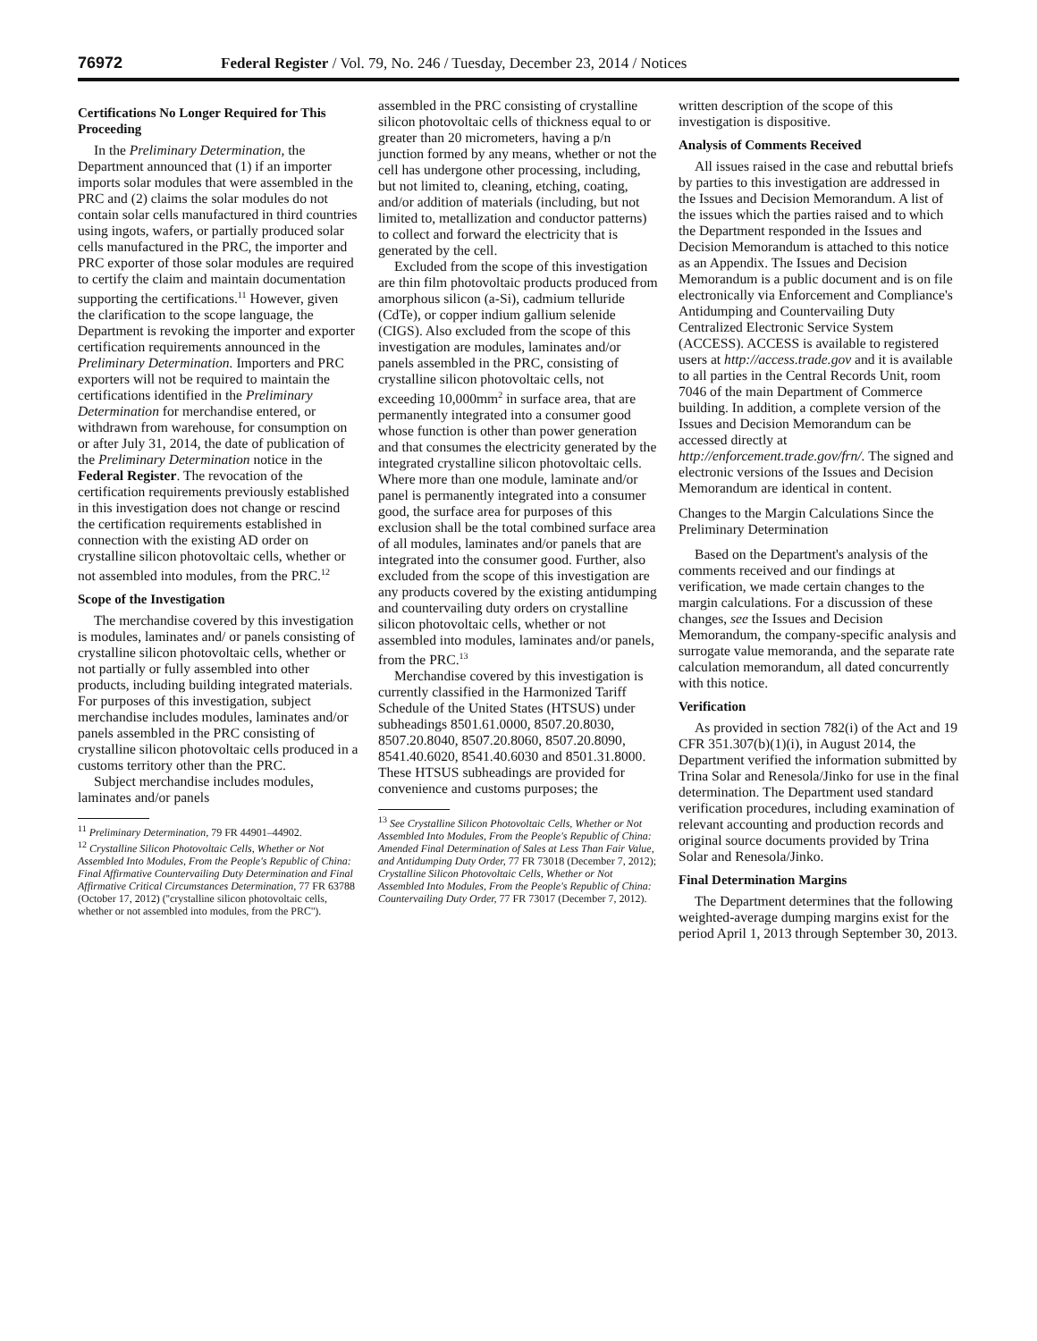76972 Federal Register / Vol. 79, No. 246 / Tuesday, December 23, 2014 / Notices
Certifications No Longer Required for This Proceeding
In the Preliminary Determination, the Department announced that (1) if an importer imports solar modules that were assembled in the PRC and (2) claims the solar modules do not contain solar cells manufactured in third countries using ingots, wafers, or partially produced solar cells manufactured in the PRC, the importer and PRC exporter of those solar modules are required to certify the claim and maintain documentation supporting the certifications.<sup>11</sup> However, given the clarification to the scope language, the Department is revoking the importer and exporter certification requirements announced in the Preliminary Determination. Importers and PRC exporters will not be required to maintain the certifications identified in the Preliminary Determination for merchandise entered, or withdrawn from warehouse, for consumption on or after July 31, 2014, the date of publication of the Preliminary Determination notice in the Federal Register. The revocation of the certification requirements previously established in this investigation does not change or rescind the certification requirements established in connection with the existing AD order on crystalline silicon photovoltaic cells, whether or not assembled into modules, from the PRC.<sup>12</sup>
Scope of the Investigation
The merchandise covered by this investigation is modules, laminates and/ or panels consisting of crystalline silicon photovoltaic cells, whether or not partially or fully assembled into other products, including building integrated materials. For purposes of this investigation, subject merchandise includes modules, laminates and/or panels assembled in the PRC consisting of crystalline silicon photovoltaic cells produced in a customs territory other than the PRC.
Subject merchandise includes modules, laminates and/or panels
<sup>11</sup> Preliminary Determination, 79 FR 44901–44902.
<sup>12</sup> Crystalline Silicon Photovoltaic Cells, Whether or Not Assembled Into Modules, From the People's Republic of China: Final Affirmative Countervailing Duty Determination and Final Affirmative Critical Circumstances Determination, 77 FR 63788 (October 17, 2012) (''crystalline silicon photovoltaic cells, whether or not assembled into modules, from the PRC'').
assembled in the PRC consisting of crystalline silicon photovoltaic cells of thickness equal to or greater than 20 micrometers, having a p/n junction formed by any means, whether or not the cell has undergone other processing, including, but not limited to, cleaning, etching, coating, and/or addition of materials (including, but not limited to, metallization and conductor patterns) to collect and forward the electricity that is generated by the cell.
Excluded from the scope of this investigation are thin film photovoltaic products produced from amorphous silicon (a-Si), cadmium telluride (CdTe), or copper indium gallium selenide (CIGS). Also excluded from the scope of this investigation are modules, laminates and/or panels assembled in the PRC, consisting of crystalline silicon photovoltaic cells, not exceeding 10,000mm<sup>2</sup> in surface area, that are permanently integrated into a consumer good whose function is other than power generation and that consumes the electricity generated by the integrated crystalline silicon photovoltaic cells. Where more than one module, laminate and/or panel is permanently integrated into a consumer good, the surface area for purposes of this exclusion shall be the total combined surface area of all modules, laminates and/or panels that are integrated into the consumer good. Further, also excluded from the scope of this investigation are any products covered by the existing antidumping and countervailing duty orders on crystalline silicon photovoltaic cells, whether or not assembled into modules, laminates and/or panels, from the PRC.<sup>13</sup>
Merchandise covered by this investigation is currently classified in the Harmonized Tariff Schedule of the United States (HTSUS) under subheadings 8501.61.0000, 8507.20.8030, 8507.20.8040, 8507.20.8060, 8507.20.8090, 8541.40.6020, 8541.40.6030 and 8501.31.8000. These HTSUS subheadings are provided for convenience and customs purposes; the
<sup>13</sup> See Crystalline Silicon Photovoltaic Cells, Whether or Not Assembled Into Modules, From the People's Republic of China: Amended Final Determination of Sales at Less Than Fair Value, and Antidumping Duty Order, 77 FR 73018 (December 7, 2012); Crystalline Silicon Photovoltaic Cells, Whether or Not Assembled Into Modules, From the People's Republic of China: Countervailing Duty Order, 77 FR 73017 (December 7, 2012).
written description of the scope of this investigation is dispositive.
Analysis of Comments Received
All issues raised in the case and rebuttal briefs by parties to this investigation are addressed in the Issues and Decision Memorandum. A list of the issues which the parties raised and to which the Department responded in the Issues and Decision Memorandum is attached to this notice as an Appendix. The Issues and Decision Memorandum is a public document and is on file electronically via Enforcement and Compliance's Antidumping and Countervailing Duty Centralized Electronic Service System (ACCESS). ACCESS is available to registered users at http://access.trade.gov and it is available to all parties in the Central Records Unit, room 7046 of the main Department of Commerce building. In addition, a complete version of the Issues and Decision Memorandum can be accessed directly at http://enforcement.trade.gov/frn/. The signed and electronic versions of the Issues and Decision Memorandum are identical in content.
Changes to the Margin Calculations Since the Preliminary Determination
Based on the Department's analysis of the comments received and our findings at verification, we made certain changes to the margin calculations. For a discussion of these changes, see the Issues and Decision Memorandum, the company-specific analysis and surrogate value memoranda, and the separate rate calculation memorandum, all dated concurrently with this notice.
Verification
As provided in section 782(i) of the Act and 19 CFR 351.307(b)(1)(i), in August 2014, the Department verified the information submitted by Trina Solar and Renesola/Jinko for use in the final determination. The Department used standard verification procedures, including examination of relevant accounting and production records and original source documents provided by Trina Solar and Renesola/Jinko.
Final Determination Margins
The Department determines that the following weighted-average dumping margins exist for the period April 1, 2013 through September 30, 2013.